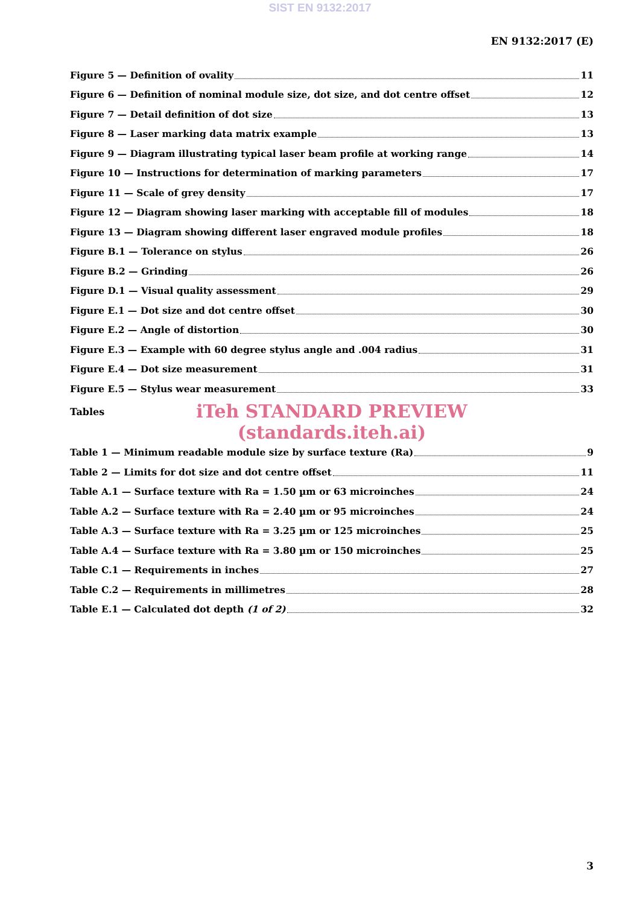SIST EN 9132:2017
EN 9132:2017 (E)
Figure 5 — Definition of ovality 11
Figure 6 — Definition of nominal module size, dot size, and dot centre offset 12
Figure 7 — Detail definition of dot size 13
Figure 8 — Laser marking data matrix example 13
Figure 9 — Diagram illustrating typical laser beam profile at working range 14
Figure 10 — Instructions for determination of marking parameters 17
Figure 11 — Scale of grey density 17
Figure 12 — Diagram showing laser marking with acceptable fill of modules 18
Figure 13 — Diagram showing different laser engraved module profiles 18
Figure B.1 — Tolerance on stylus 26
Figure B.2 — Grinding 26
Figure D.1 — Visual quality assessment 29
Figure E.1 — Dot size and dot centre offset 30
Figure E.2 — Angle of distortion 30
Figure E.3 — Example with 60 degree stylus angle and .004 radius 31
Figure E.4 — Dot size measurement 31
Figure E.5 — Stylus wear measurement 33
Tables
iTeh STANDARD PREVIEW
(standards.iteh.ai)
Table 1 — Minimum readable module size by surface texture (Ra) 9
Table 2 — Limits for dot size and dot centre offset 11
Table A.1 — Surface texture with Ra = 1.50 µm or 63 microinches 24
Table A.2 — Surface texture with Ra = 2.40 µm or 95 microinches 24
Table A.3 — Surface texture with Ra = 3.25 µm or 125 microinches 25
Table A.4 — Surface texture with Ra = 3.80 µm or 150 microinches 25
Table C.1 — Requirements in inches 27
Table C.2 — Requirements in millimetres 28
Table E.1 — Calculated dot depth (1 of 2) 32
3